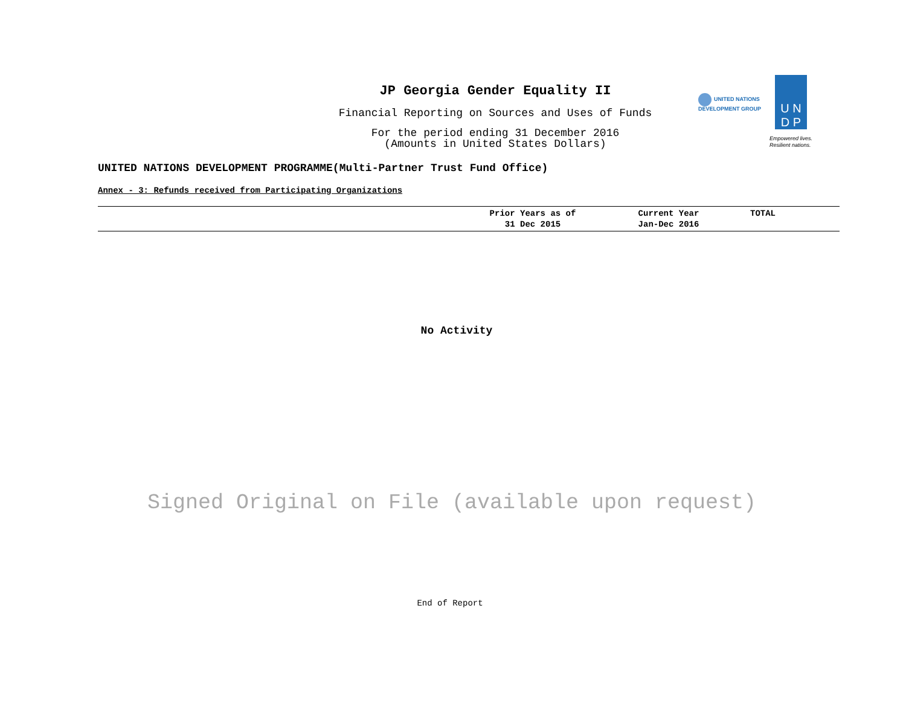JP Georgia Gender Equality II
Financial Reporting on Sources and Uses of Funds
For the period ending 31 December 2016
(Amounts in United States Dollars)
UNITED NATIONS DEVELOPMENT GROUP
U N
D P
Empowered lives.
Resilient nations.
UNITED NATIONS DEVELOPMENT PROGRAMME(Multi-Partner Trust Fund Office)
Annex - 3: Refunds received from Participating Organizations
| | Prior Years as of 31 Dec 2015 | Current Year Jan-Dec 2016 | TOTAL |
| --- | --- | --- | --- |
No Activity
Signed Original on File (available upon request)
End of Report